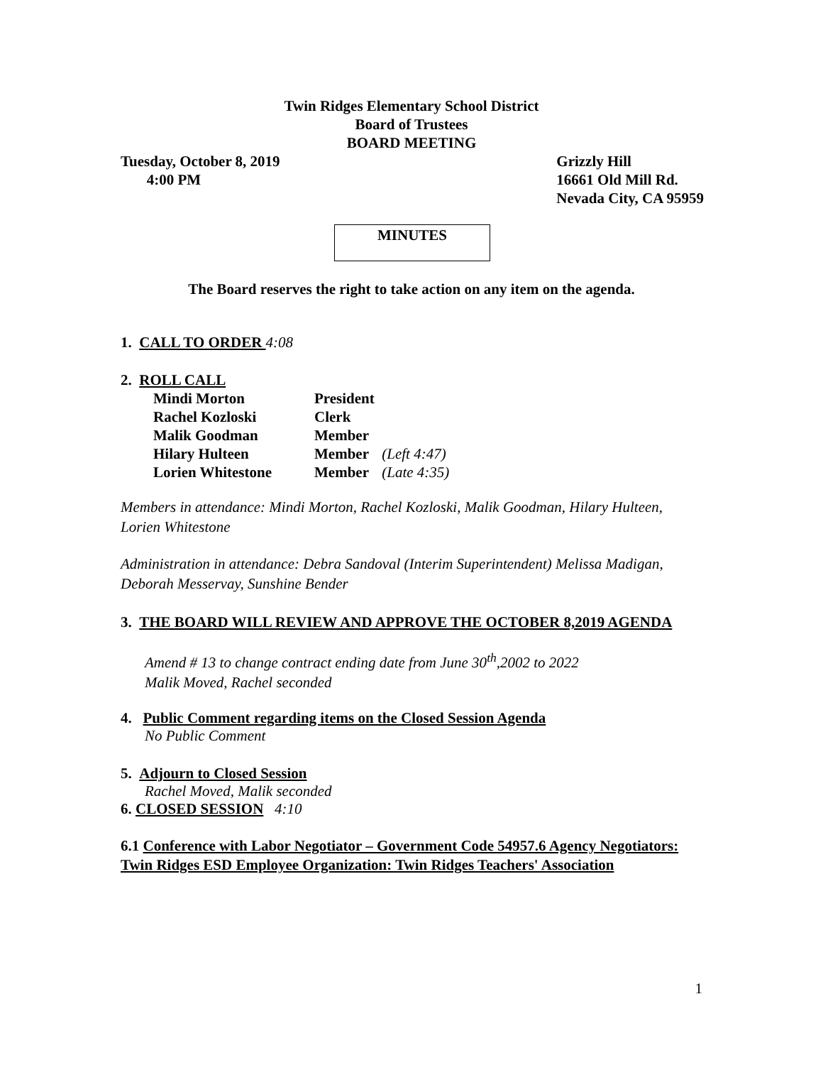Twin Ridges Elementary School District
Board of Trustees
BOARD MEETING
Tuesday, October 8, 2019
4:00 PM
Grizzly Hill
16661 Old Mill Rd.
Nevada City, CA 95959
MINUTES
The Board reserves the right to take action on any item on the agenda.
1. CALL TO ORDER 4:08
2. ROLL CALL
| Mindi Morton | President | |
| Rachel Kozloski | Clerk | |
| Malik Goodman | Member | |
| Hilary Hulteen | Member | (Left 4:47) |
| Lorien Whitestone | Member | (Late 4:35) |
Members in attendance: Mindi Morton, Rachel Kozloski, Malik Goodman, Hilary Hulteen, Lorien Whitestone
Administration in attendance: Debra Sandoval (Interim Superintendent) Melissa Madigan, Deborah Messervay, Sunshine Bender
3. THE BOARD WILL REVIEW AND APPROVE THE OCTOBER 8,2019 AGENDA
Amend # 13 to change contract ending date from June 30<sup>th</sup>,2002 to 2022
Malik Moved, Rachel seconded
4. Public Comment regarding items on the Closed Session Agenda
No Public Comment
5. Adjourn to Closed Session
Rachel Moved, Malik seconded
6. CLOSED SESSION 4:10
6.1 Conference with Labor Negotiator – Government Code 54957.6 Agency Negotiators: Twin Ridges ESD Employee Organization: Twin Ridges Teachers' Association
1